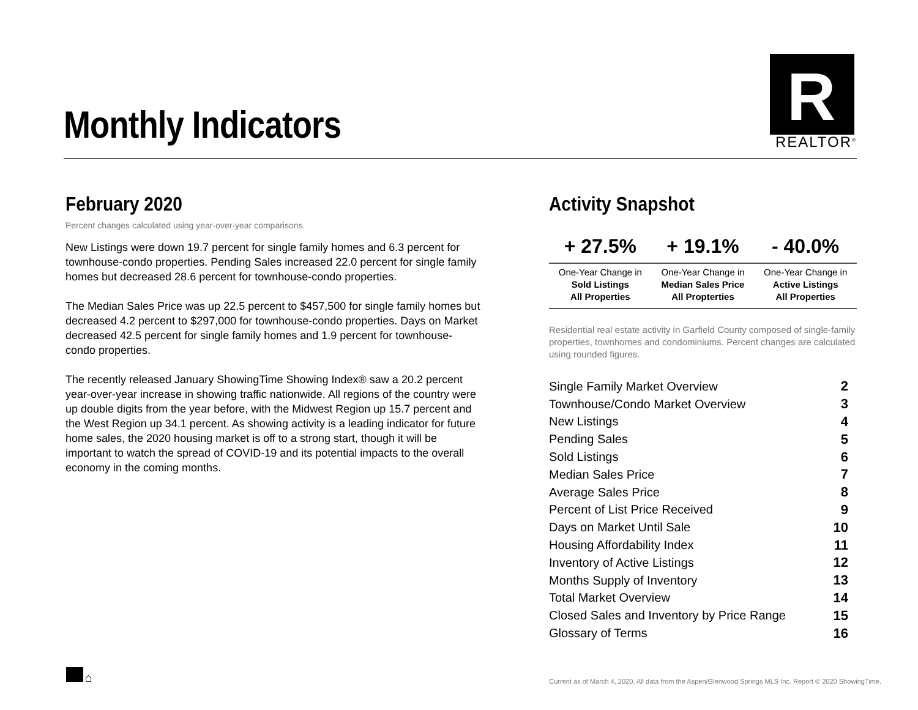Monthly Indicators
R
REALTOR<sup>®</sup>
February 2020
Percent changes calculated using year-over-year comparisons.
New Listings were down 19.7 percent for single family homes and 6.3 percent for townhouse-condo properties. Pending Sales increased 22.0 percent for single family homes but decreased 28.6 percent for townhouse-condo properties.
The Median Sales Price was up 22.5 percent to $457,500 for single family homes but decreased 4.2 percent to $297,000 for townhouse-condo properties. Days on Market decreased 42.5 percent for single family homes and 1.9 percent for townhouse-condo properties.
The recently released January ShowingTime Showing Index® saw a 20.2 percent year-over-year increase in showing traffic nationwide. All regions of the country were up double digits from the year before, with the Midwest Region up 15.7 percent and the West Region up 34.1 percent. As showing activity is a leading indicator for future home sales, the 2020 housing market is off to a strong start, though it will be important to watch the spread of COVID-19 and its potential impacts to the overall economy in the coming months.
Activity Snapshot
| + 27.5% | + 19.1% | - 40.0% |
| --- | --- | --- |
| One-Year Change in Sold Listings All Properties | One-Year Change in Median Sales Price All Propterties | One-Year Change in Active Listings All Properties |
Residential real estate activity in Garfield County composed of single-family properties, townhomes and condominiums. Percent changes are calculated using rounded figures.
| Single Family Market Overview | 2 |
| Townhouse/Condo Market Overview | 3 |
| New Listings | 4 |
| Pending Sales | 5 |
| Sold Listings | 6 |
| Median Sales Price | 7 |
| Average Sales Price | 8 |
| Percent of List Price Received | 9 |
| Days on Market Until Sale | 10 |
| Housing Affordability Index | 11 |
| Inventory of Active Listings | 12 |
| Months Supply of Inventory | 13 |
| Total Market Overview | 14 |
| Closed Sales and Inventory by Price Range | 15 |
| Glossary of Terms | 16 |
⌂
Current as of March 4, 2020. All data from the Aspen/Glenwood Springs MLS Inc. Report © 2020 ShowingTime.